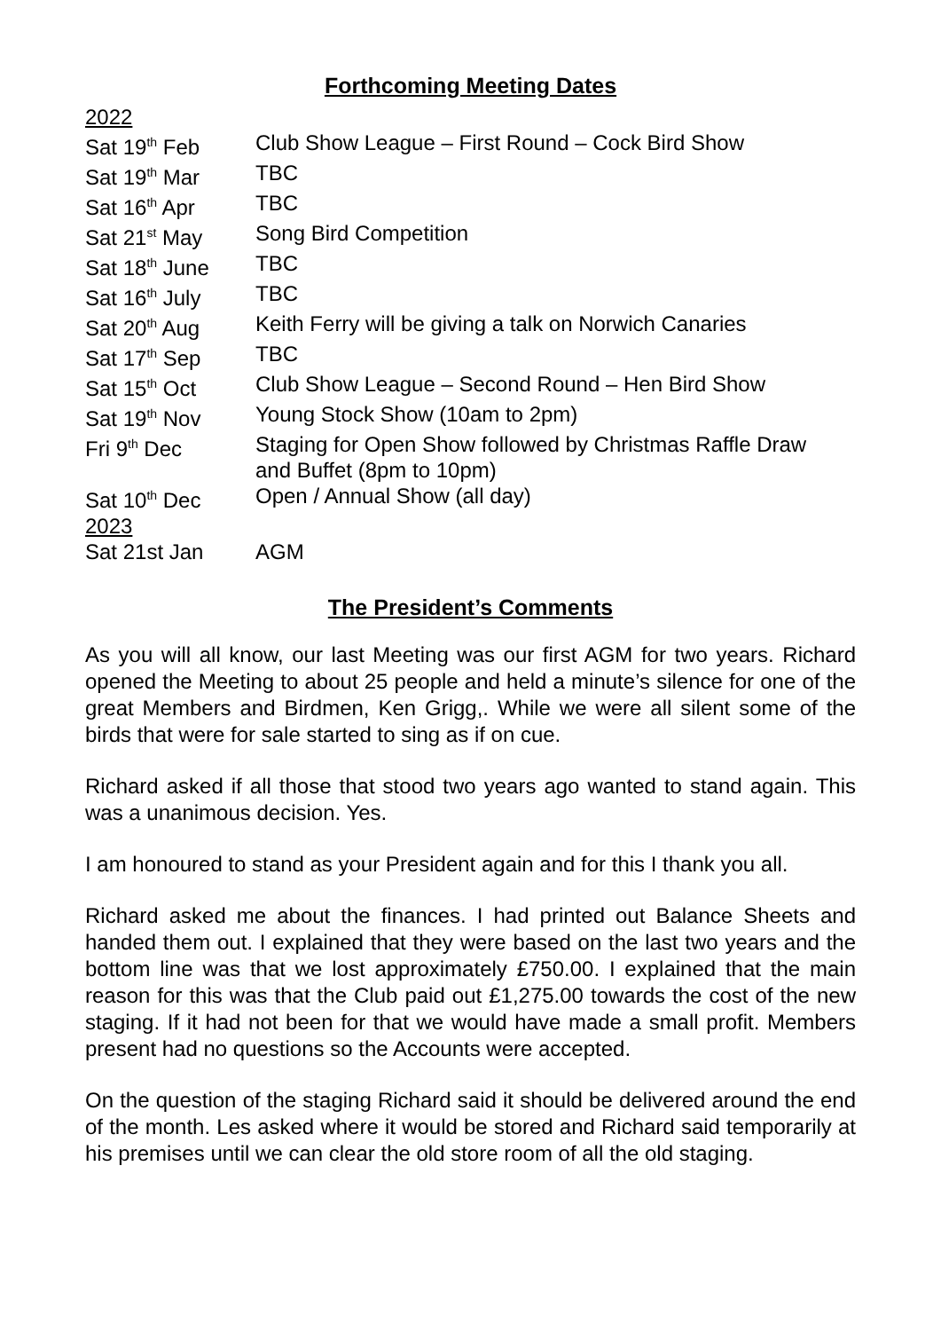Forthcoming Meeting Dates
| 2022 | |
| Sat 19<sup>th</sup> Feb | Club Show League – First Round – Cock Bird Show |
| Sat 19<sup>th</sup> Mar | TBC |
| Sat 16<sup>th</sup> Apr | TBC |
| Sat 21<sup>st</sup> May | Song Bird Competition |
| Sat 18<sup>th</sup> June | TBC |
| Sat 16<sup>th</sup> July | TBC |
| Sat 20<sup>th</sup> Aug | Keith Ferry will be giving a talk on Norwich Canaries |
| Sat 17<sup>th</sup> Sep | TBC |
| Sat 15<sup>th</sup> Oct | Club Show League – Second Round – Hen Bird Show |
| Sat 19<sup>th</sup> Nov | Young Stock Show (10am to 2pm) |
| Fri 9<sup>th</sup> Dec | Staging for Open Show followed by Christmas Raffle Draw and Buffet (8pm to 10pm) |
| Sat 10<sup>th</sup> Dec | Open / Annual Show (all day) |
| 2023 | |
| Sat 21st Jan | AGM |
The President’s Comments
As you will all know, our last Meeting was our first AGM for two years. Richard opened the Meeting to about 25 people and held a minute’s silence for one of the great Members and Birdmen, Ken Grigg,. While we were all silent some of the birds that were for sale started to sing as if on cue.
Richard asked if all those that stood two years ago wanted to stand again. This was a unanimous decision. Yes.
I am honoured to stand as your President again and for this I thank you all.
Richard asked me about the finances. I had printed out Balance Sheets and handed them out. I explained that they were based on the last two years and the bottom line was that we lost approximately £750.00. I explained that the main reason for this was that the Club paid out £1,275.00 towards the cost of the new staging. If it had not been for that we would have made a small profit. Members present had no questions so the Accounts were accepted.
On the question of the staging Richard said it should be delivered around the end of the month. Les asked where it would be stored and Richard said temporarily at his premises until we can clear the old store room of all the old staging.